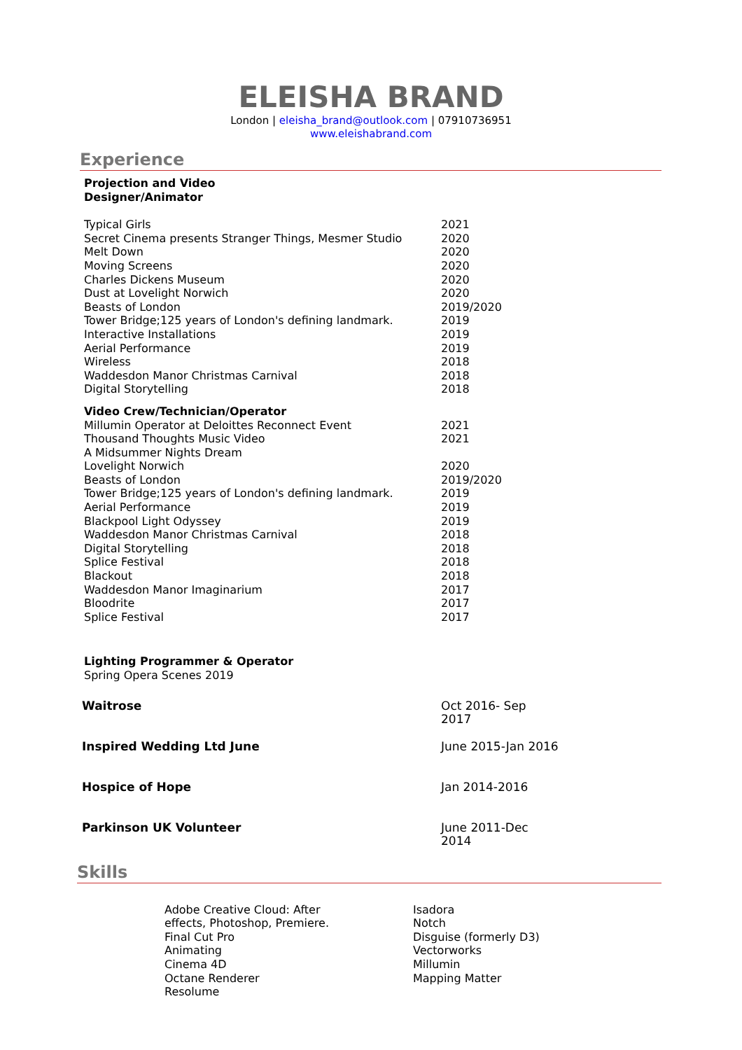ELEISHA BRAND
London | eleisha_brand@outlook.com | 07910736951
www.eleishabrand.com
Experience
| Projection and Video Designer/Animator | |
| Typical Girls | 2021 |
| Secret Cinema presents Stranger Things, Mesmer Studio | 2020 |
| Melt Down | 2020 |
| Moving Screens | 2020 |
| Charles Dickens Museum | 2020 |
| Dust at Lovelight Norwich | 2020 |
| Beasts of London | 2019/2020 |
| Tower Bridge;125 years of London's defining landmark. | 2019 |
| Interactive Installations | 2019 |
| Aerial Performance | 2019 |
| Wireless | 2018 |
| Waddesdon Manor Christmas Carnival | 2018 |
| Digital Storytelling | 2018 |
| Video Crew/Technician/Operator | |
| Millumin Operator at Deloittes Reconnect Event | 2021 |
| Thousand Thoughts Music Video | 2021 |
| A Midsummer Nights Dream | |
| Lovelight Norwich | 2020 |
| Beasts of London | 2019/2020 |
| Tower Bridge;125 years of London's defining landmark. | 2019 |
| Aerial Performance | 2019 |
| Blackpool Light Odyssey | 2019 |
| Waddesdon Manor Christmas Carnival | 2018 |
| Digital Storytelling | 2018 |
| Splice Festival | 2018 |
| Blackout | 2018 |
| Waddesdon Manor Imaginarium | 2017 |
| Bloodrite | 2017 |
| Splice Festival | 2017 |
| Lighting Programmer & Operator | |
| Spring Opera Scenes 2019 | |
| Waitrose | Oct 2016- Sep 2017 |
| Inspired Wedding Ltd June | June 2015-Jan 2016 |
| Hospice of Hope | Jan 2014-2016 |
| Parkinson UK Volunteer | June 2011-Dec 2014 |
Skills
Adobe Creative Cloud: After
effects, Photoshop, Premiere.
Final Cut Pro
Animating
Cinema 4D
Octane Renderer
Resolume
Isadora
Notch
Disguise (formerly D3)
Vectorworks
Millumin
Mapping Matter